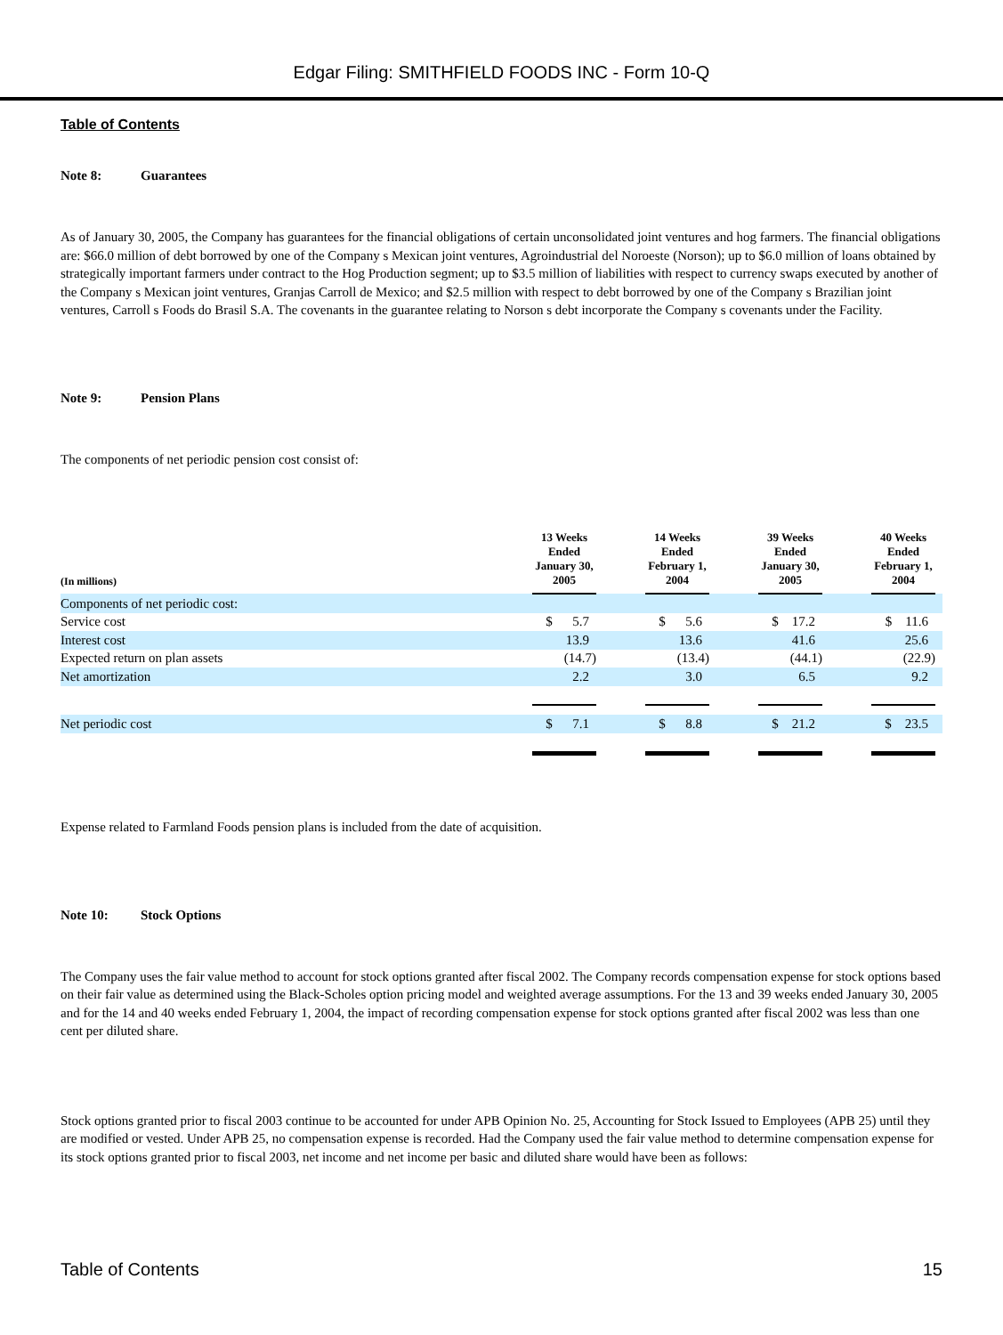Edgar Filing: SMITHFIELD FOODS INC - Form 10-Q
Table of Contents
Note 8: Guarantees
As of January 30, 2005, the Company has guarantees for the financial obligations of certain unconsolidated joint ventures and hog farmers. The financial obligations are: $66.0 million of debt borrowed by one of the Company s Mexican joint ventures, Agroindustrial del Noroeste (Norson); up to $6.0 million of loans obtained by strategically important farmers under contract to the Hog Production segment; up to $3.5 million of liabilities with respect to currency swaps executed by another of the Company s Mexican joint ventures, Granjas Carroll de Mexico; and $2.5 million with respect to debt borrowed by one of the Company s Brazilian joint ventures, Carroll s Foods do Brasil S.A. The covenants in the guarantee relating to Norson s debt incorporate the Company s covenants under the Facility.
Note 9: Pension Plans
The components of net periodic pension cost consist of:
| (In millions) | 13 Weeks Ended January 30, 2005 | | 14 Weeks Ended February 1, 2004 | | 39 Weeks Ended January 30, 2005 | | 40 Weeks Ended February 1, 2004 | |
| --- | --- | --- | --- | --- | --- | --- | --- | --- |
| Components of net periodic cost: | | | | | | | | |
| Service cost | $ 5.7 | | $ 5.6 | | $ 17.2 | | $ 11.6 | |
| Interest cost | 13.9 | | 13.6 | | 41.6 | | 25.6 | |
| Expected return on plan assets | (14.7) | | (13.4) | | (44.1) | | (22.9) | |
| Net amortization | 2.2 | | 3.0 | | 6.5 | | 9.2 | |
| Net periodic cost | $ 7.1 | | $ 8.8 | | $ 21.2 | | $ 23.5 | |
Expense related to Farmland Foods pension plans is included from the date of acquisition.
Note 10: Stock Options
The Company uses the fair value method to account for stock options granted after fiscal 2002. The Company records compensation expense for stock options based on their fair value as determined using the Black-Scholes option pricing model and weighted average assumptions. For the 13 and 39 weeks ended January 30, 2005 and for the 14 and 40 weeks ended February 1, 2004, the impact of recording compensation expense for stock options granted after fiscal 2002 was less than one cent per diluted share.
Stock options granted prior to fiscal 2003 continue to be accounted for under APB Opinion No. 25, Accounting for Stock Issued to Employees (APB 25) until they are modified or vested. Under APB 25, no compensation expense is recorded. Had the Company used the fair value method to determine compensation expense for its stock options granted prior to fiscal 2003, net income and net income per basic and diluted share would have been as follows:
Table of Contents 15